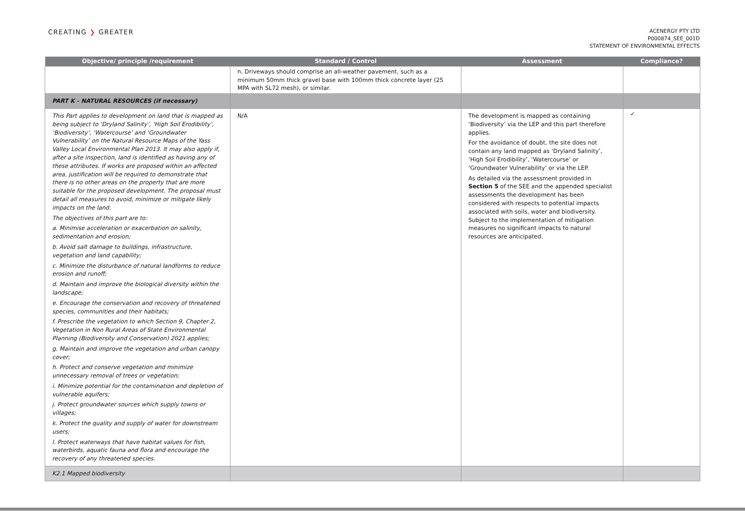CREATING ❯ GREATER
ACENERGY PTY LTD
P000874_SEE_001D
STATEMENT OF ENVIRONMENTAL EFFECTS
| Objective/ principle /requirement | Standard / Control | Assessment | Compliance? |
| --- | --- | --- | --- |
| | n. Driveways should comprise an all-weather pavement, such as a minimum 50mm thick gravel base with 100mm thick concrete layer (25 MPA with SL72 mesh), or similar. | | |
| PART K - NATURAL RESOURCES (if necessary) | | | |
| This Part applies to development on land that is mapped as being subject to ‘Dryland Salinity’, ‘High Soil Erodibility’, ‘Biodiversity’, ‘Watercourse’ and ‘Groundwater Vulnerability’ on the Natural Resource Maps of the Yass Valley Local Environmental Plan 2013. It may also apply if, after a site inspection, land is identified as having any of these attributes. If works are proposed within an affected area, justification will be required to demonstrate that there is no other areas on the property that are more suitable for the proposed development. The proposal must detail all measures to avoid, minimize or mitigate likely impacts on the land. The objectives of this part are to: a. Minimise acceleration or exacerbation on salinity, sedimentation and erosion; b. Avoid salt damage to buildings, infrastructure, vegetation and land capability; c. Minimize the disturbance of natural landforms to reduce erosion and runoff; d. Maintain and improve the biological diversity within the landscape; e. Encourage the conservation and recovery of threatened species, communities and their habitats; f. Prescribe the vegetation to which Section 9, Chapter 2, Vegetation in Non Rural Areas of State Environmental Planning (Biodiversity and Conservation) 2021 applies; g. Maintain and improve the vegetation and urban canopy cover; h. Protect and conserve vegetation and minimize unnecessary removal of trees or vegetation; i. Minimize potential for the contamination and depletion of vulnerable aquifers; j. Protect groundwater sources which supply towns or villages; k. Protect the quality and supply of water for downstream users; l. Protect waterways that have habitat values for fish, waterbirds, aquatic fauna and flora and encourage the recovery of any threatened species. | N/A | The development is mapped as containing ‘Biodiversity’ via the LEP and this part therefore applies. For the avoidance of doubt, the site does not contain any land mapped as ‘Dryland Salinity’, ‘High Soil Erodibility’, ‘Watercourse’ or ‘Groundwater Vulnerability’ or via the LEP. As detailed via the assessment provided in Section 5 of the SEE and the appended specialist assessments the development has been considered with respects to potential impacts associated with soils, water and biodiversity. Subject to the implementation of mitigation measures no significant impacts to natural resources are anticipated. | ✓ |
| K2.1 Mapped biodiversity | | | |